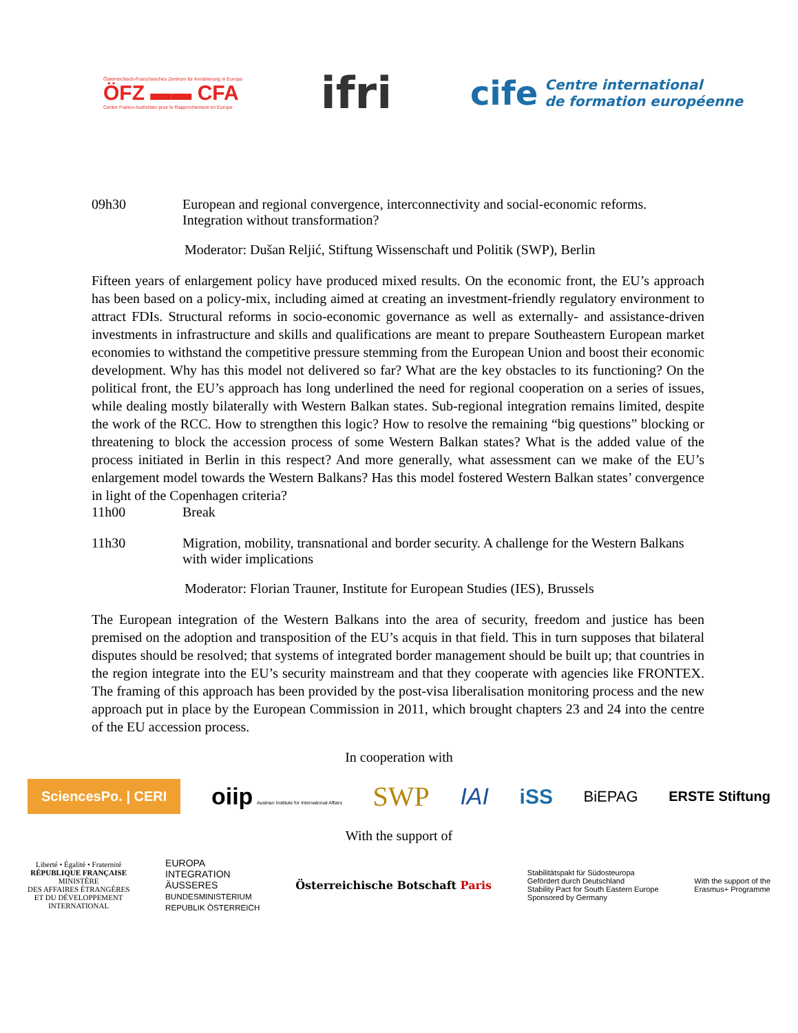Österreichisch-Französisches Zentrum für Annäherung in Europa
ÖFZ ▬▬ CFA
Centre Franco-Autrichien pour le Rapprochement en Europe
ifri
cife Centre international
de formation européenne
09h30 European and regional convergence, interconnectivity and social-economic reforms. Integration without transformation?
Moderator: Dušan Reljić, Stiftung Wissenschaft und Politik (SWP), Berlin
Fifteen years of enlargement policy have produced mixed results. On the economic front, the EU’s approach has been based on a policy-mix, including aimed at creating an investment-friendly regulatory environment to attract FDIs. Structural reforms in socio-economic governance as well as externally- and assistance-driven investments in infrastructure and skills and qualifications are meant to prepare Southeastern European market economies to withstand the competitive pressure stemming from the European Union and boost their economic development. Why has this model not delivered so far? What are the key obstacles to its functioning? On the political front, the EU’s approach has long underlined the need for regional cooperation on a series of issues, while dealing mostly bilaterally with Western Balkan states. Sub-regional integration remains limited, despite the work of the RCC. How to strengthen this logic? How to resolve the remaining “big questions” blocking or threatening to block the accession process of some Western Balkan states? What is the added value of the process initiated in Berlin in this respect? And more generally, what assessment can we make of the EU’s enlargement model towards the Western Balkans? Has this model fostered Western Balkan states’ convergence in light of the Copenhagen criteria?
11h00 Break
11h30 Migration, mobility, transnational and border security. A challenge for the Western Balkans with wider implications
Moderator: Florian Trauner, Institute for European Studies (IES), Brussels
The European integration of the Western Balkans into the area of security, freedom and justice has been premised on the adoption and transposition of the EU’s acquis in that field. This in turn supposes that bilateral disputes should be resolved; that systems of integrated border management should be built up; that countries in the region integrate into the EU’s security mainstream and that they cooperate with agencies like FRONTEX. The framing of this approach has been provided by the post-visa liberalisation monitoring process and the new approach put in place by the European Commission in 2011, which brought chapters 23 and 24 into the centre of the EU accession process.
In cooperation with
SciencesPo. | CERI
oiip Austrian Institute for International Affairs
SWP
IAI iSS
BiEPAG ERSTE Stiftung
With the support of
Liberté • Égalité • Fraternité
RÉPUBLIQUE FRANÇAISE
MINISTÈRE
DES AFFAIRES ÉTRANGÈRES
ET DU DÉVELOPPEMENT
INTERNATIONAL
EUROPA
INTEGRATION
ÄUSSERES
BUNDESMINISTERIUM
REPUBLIK ÖSTERREICH
Österreichische Botschaft Paris
Stabilitätspakt für Südosteuropa
Gefördert durch Deutschland
Stability Pact for South Eastern Europe
Sponsored by Germany
With the support of the
Erasmus+ Programme